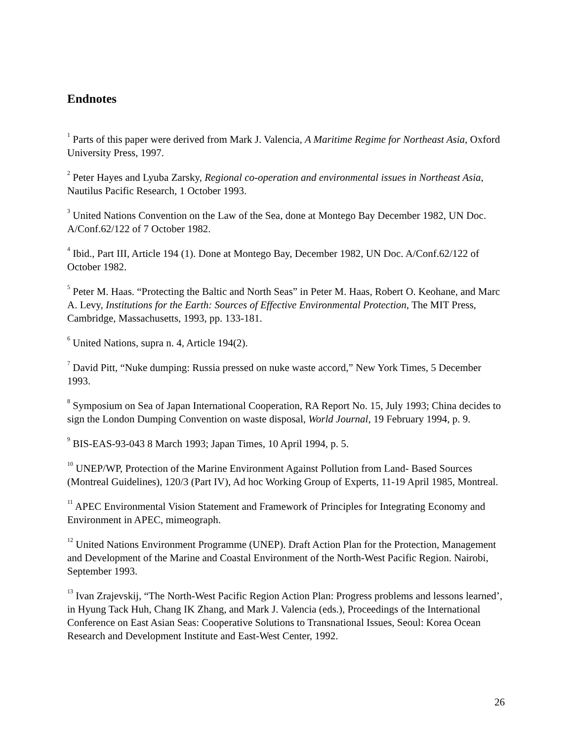Endnotes
<sup>1</sup> Parts of this paper were derived from Mark J. Valencia, A Maritime Regime for Northeast Asia, Oxford University Press, 1997.
<sup>2</sup> Peter Hayes and Lyuba Zarsky, Regional co-operation and environmental issues in Northeast Asia, Nautilus Pacific Research, 1 October 1993.
<sup>3</sup> United Nations Convention on the Law of the Sea, done at Montego Bay December 1982, UN Doc. A/Conf.62/122 of 7 October 1982.
<sup>4</sup> Ibid., Part III, Article 194 (1). Done at Montego Bay, December 1982, UN Doc. A/Conf.62/122 of October 1982.
<sup>5</sup> Peter M. Haas. “Protecting the Baltic and North Seas” in Peter M. Haas, Robert O. Keohane, and Marc A. Levy, Institutions for the Earth: Sources of Effective Environmental Protection, The MIT Press, Cambridge, Massachusetts, 1993, pp. 133-181.
<sup>6</sup> United Nations, supra n. 4, Article 194(2).
<sup>7</sup> David Pitt, “Nuke dumping: Russia pressed on nuke waste accord,” New York Times, 5 December 1993.
<sup>8</sup> Symposium on Sea of Japan International Cooperation, RA Report No. 15, July 1993; China decides to sign the London Dumping Convention on waste disposal, World Journal, 19 February 1994, p. 9.
<sup>9</sup> BIS-EAS-93-043 8 March 1993; Japan Times, 10 April 1994, p. 5.
<sup>10</sup> UNEP/WP, Protection of the Marine Environment Against Pollution from Land- Based Sources (Montreal Guidelines), 120/3 (Part IV), Ad hoc Working Group of Experts, 11-19 April 1985, Montreal.
<sup>11</sup> APEC Environmental Vision Statement and Framework of Principles for Integrating Economy and Environment in APEC, mimeograph.
<sup>12</sup> United Nations Environment Programme (UNEP). Draft Action Plan for the Protection, Management and Development of the Marine and Coastal Environment of the North-West Pacific Region. Nairobi, September 1993.
<sup>13</sup> Ivan Zrajevskij, “The North-West Pacific Region Action Plan: Progress problems and lessons learned’, in Hyung Tack Huh, Chang IK Zhang, and Mark J. Valencia (eds.), Proceedings of the International Conference on East Asian Seas: Cooperative Solutions to Transnational Issues, Seoul: Korea Ocean Research and Development Institute and East-West Center, 1992.
26